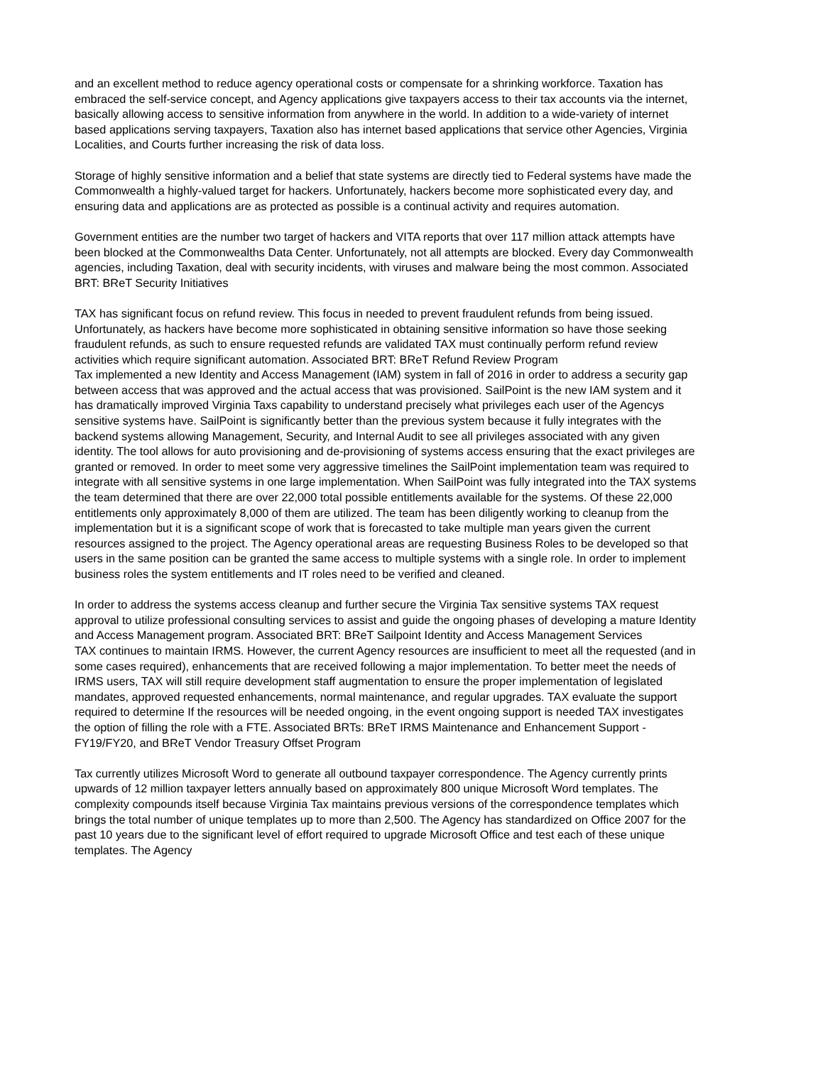and an excellent method to reduce agency operational costs or compensate for a shrinking workforce. Taxation has embraced the self-service concept, and Agency applications give taxpayers access to their tax accounts via the internet, basically allowing access to sensitive information from anywhere in the world. In addition to a wide-variety of internet based applications serving taxpayers, Taxation also has internet based applications that service other Agencies, Virginia Localities, and Courts further increasing the risk of data loss.
Storage of highly sensitive information and a belief that state systems are directly tied to Federal systems have made the Commonwealth a highly-valued target for hackers. Unfortunately, hackers become more sophisticated every day, and ensuring data and applications are as protected as possible is a continual activity and requires automation.
Government entities are the number two target of hackers and VITA reports that over 117 million attack attempts have been blocked at the Commonwealths Data Center. Unfortunately, not all attempts are blocked. Every day Commonwealth agencies, including Taxation, deal with security incidents, with viruses and malware being the most common. Associated BRT: BReT Security Initiatives
TAX has significant focus on refund review. This focus in needed to prevent fraudulent refunds from being issued. Unfortunately, as hackers have become more sophisticated in obtaining sensitive information so have those seeking fraudulent refunds, as such to ensure requested refunds are validated TAX must continually perform refund review activities which require significant automation. Associated BRT: BReT Refund Review Program
Tax implemented a new Identity and Access Management (IAM) system in fall of 2016 in order to address a security gap between access that was approved and the actual access that was provisioned. SailPoint is the new IAM system and it has dramatically improved Virginia Taxs capability to understand precisely what privileges each user of the Agencys sensitive systems have. SailPoint is significantly better than the previous system because it fully integrates with the backend systems allowing Management, Security, and Internal Audit to see all privileges associated with any given identity. The tool allows for auto provisioning and de-provisioning of systems access ensuring that the exact privileges are granted or removed. In order to meet some very aggressive timelines the SailPoint implementation team was required to integrate with all sensitive systems in one large implementation. When SailPoint was fully integrated into the TAX systems the team determined that there are over 22,000 total possible entitlements available for the systems. Of these 22,000 entitlements only approximately 8,000 of them are utilized. The team has been diligently working to cleanup from the implementation but it is a significant scope of work that is forecasted to take multiple man years given the current resources assigned to the project. The Agency operational areas are requesting Business Roles to be developed so that users in the same position can be granted the same access to multiple systems with a single role. In order to implement business roles the system entitlements and IT roles need to be verified and cleaned.
In order to address the systems access cleanup and further secure the Virginia Tax sensitive systems TAX request approval to utilize professional consulting services to assist and guide the ongoing phases of developing a mature Identity and Access Management program. Associated BRT: BReT Sailpoint Identity and Access Management Services
TAX continues to maintain IRMS. However, the current Agency resources are insufficient to meet all the requested (and in some cases required), enhancements that are received following a major implementation. To better meet the needs of IRMS users, TAX will still require development staff augmentation to ensure the proper implementation of legislated mandates, approved requested enhancements, normal maintenance, and regular upgrades. TAX evaluate the support required to determine If the resources will be needed ongoing, in the event ongoing support is needed TAX investigates the option of filling the role with a FTE. Associated BRTs: BReT IRMS Maintenance and Enhancement Support - FY19/FY20, and BReT Vendor Treasury Offset Program
Tax currently utilizes Microsoft Word to generate all outbound taxpayer correspondence. The Agency currently prints upwards of 12 million taxpayer letters annually based on approximately 800 unique Microsoft Word templates. The complexity compounds itself because Virginia Tax maintains previous versions of the correspondence templates which brings the total number of unique templates up to more than 2,500. The Agency has standardized on Office 2007 for the past 10 years due to the significant level of effort required to upgrade Microsoft Office and test each of these unique templates. The Agency